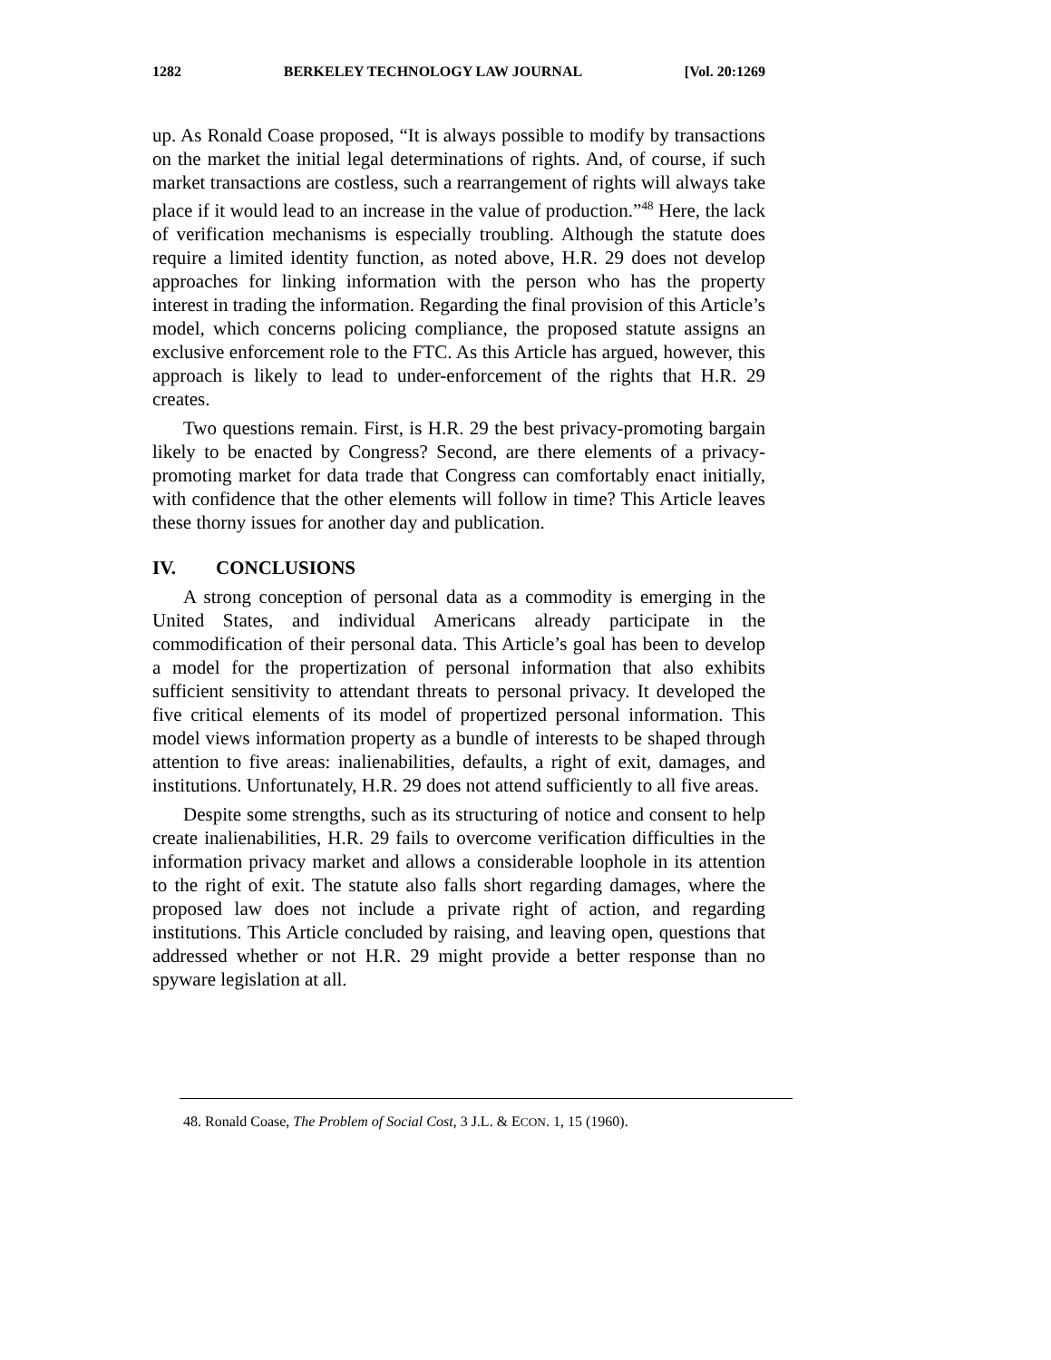1282 BERKELEY TECHNOLOGY LAW JOURNAL [Vol. 20:1269
up. As Ronald Coase proposed, “It is always possible to modify by transactions on the market the initial legal determinations of rights. And, of course, if such market transactions are costless, such a rearrangement of rights will always take place if it would lead to an increase in the value of production.”<sup>48</sup> Here, the lack of verification mechanisms is especially troubling. Although the statute does require a limited identity function, as noted above, H.R. 29 does not develop approaches for linking information with the person who has the property interest in trading the information. Regarding the final provision of this Article’s model, which concerns policing compliance, the proposed statute assigns an exclusive enforcement role to the FTC. As this Article has argued, however, this approach is likely to lead to under-enforcement of the rights that H.R. 29 creates.
Two questions remain. First, is H.R. 29 the best privacy-promoting bargain likely to be enacted by Congress? Second, are there elements of a privacy-promoting market for data trade that Congress can comfortably enact initially, with confidence that the other elements will follow in time? This Article leaves these thorny issues for another day and publication.
IV. CONCLUSIONS
A strong conception of personal data as a commodity is emerging in the United States, and individual Americans already participate in the commodification of their personal data. This Article’s goal has been to develop a model for the propertization of personal information that also exhibits sufficient sensitivity to attendant threats to personal privacy. It developed the five critical elements of its model of propertized personal information. This model views information property as a bundle of interests to be shaped through attention to five areas: inalienabilities, defaults, a right of exit, damages, and institutions. Unfortunately, H.R. 29 does not attend sufficiently to all five areas.
Despite some strengths, such as its structuring of notice and consent to help create inalienabilities, H.R. 29 fails to overcome verification difficulties in the information privacy market and allows a considerable loophole in its attention to the right of exit. The statute also falls short regarding damages, where the proposed law does not include a private right of action, and regarding institutions. This Article concluded by raising, and leaving open, questions that addressed whether or not H.R. 29 might provide a better response than no spyware legislation at all.
48. Ronald Coase, The Problem of Social Cost, 3 J.L. & ECON. 1, 15 (1960).